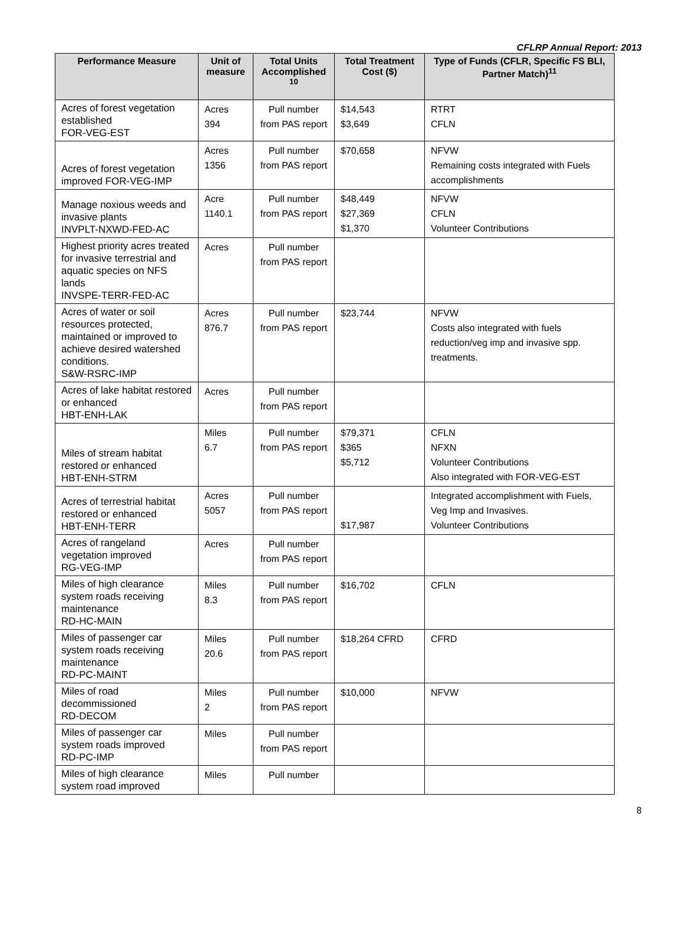CFLRP Annual Report: 2013
| Performance Measure | Unit of measure | Total Units Accomplished <sup>10</sup> | Total Treatment Cost ($) | Type of Funds (CFLR, Specific FS BLI, Partner Match)<sup>11</sup> |
| --- | --- | --- | --- | --- |
| Acres of forest vegetation established FOR-VEG-EST | Acres 394 | Pull number from PAS report | $14,543 $3,649 | RTRT CFLN |
| Acres of forest vegetation improved FOR-VEG-IMP | Acres 1356 | Pull number from PAS report | $70,658 | NFVW Remaining costs integrated with Fuels accomplishments |
| Manage noxious weeds and invasive plants INVPLT-NXWD-FED-AC | Acre 1140.1 | Pull number from PAS report | $48,449 $27,369 $1,370 | NFVW CFLN Volunteer Contributions |
| Highest priority acres treated for invasive terrestrial and aquatic species on NFS lands INVSPE-TERR-FED-AC | Acres | Pull number from PAS report | | |
| Acres of water or soil resources protected, maintained or improved to achieve desired watershed conditions. S&W-RSRC-IMP | Acres 876.7 | Pull number from PAS report | $23,744 | NFVW Costs also integrated with fuels reduction/veg imp and invasive spp. treatments. |
| Acres of lake habitat restored or enhanced HBT-ENH-LAK | Acres | Pull number from PAS report | | |
| Miles of stream habitat restored or enhanced HBT-ENH-STRM | Miles 6.7 | Pull number from PAS report | $79,371 $365 $5,712 | CFLN NFXN Volunteer Contributions Also integrated with FOR-VEG-EST |
| Acres of terrestrial habitat restored or enhanced HBT-ENH-TERR | Acres 5057 | Pull number from PAS report | $17,987 | Integrated accomplishment with Fuels, Veg Imp and Invasives. Volunteer Contributions |
| Acres of rangeland vegetation improved RG-VEG-IMP | Acres | Pull number from PAS report | | |
| Miles of high clearance system roads receiving maintenance RD-HC-MAIN | Miles 8.3 | Pull number from PAS report | $16,702 | CFLN |
| Miles of passenger car system roads receiving maintenance RD-PC-MAINT | Miles 20.6 | Pull number from PAS report | $18,264 CFRD | CFRD |
| Miles of road decommissioned RD-DECOM | Miles 2 | Pull number from PAS report | $10,000 | NFVW |
| Miles of passenger car system roads improved RD-PC-IMP | Miles | Pull number from PAS report | | |
| Miles of high clearance system road improved | Miles | Pull number | | |
8